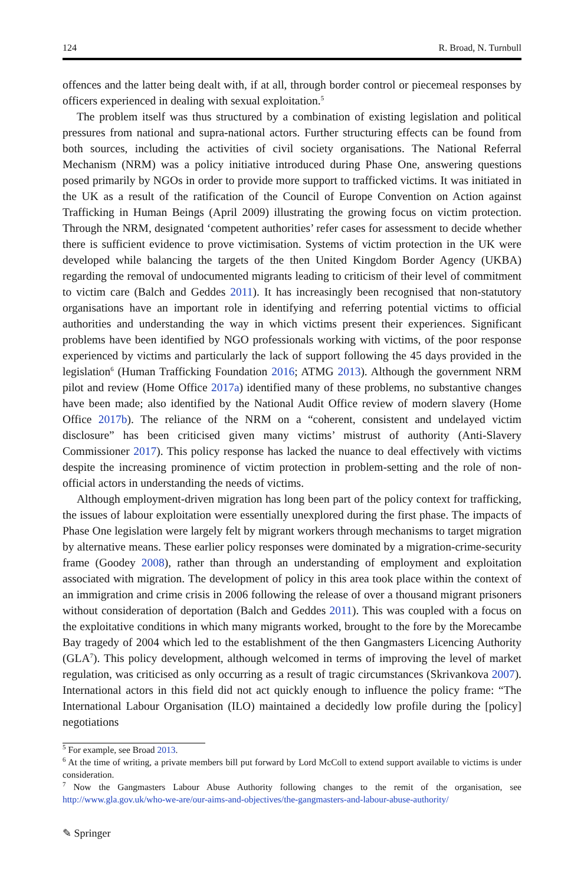124 R. Broad, N. Turnbull
offences and the latter being dealt with, if at all, through border control or piecemeal responses by officers experienced in dealing with sexual exploitation.<sup>5</sup>
The problem itself was thus structured by a combination of existing legislation and political pressures from national and supra-national actors. Further structuring effects can be found from both sources, including the activities of civil society organisations. The National Referral Mechanism (NRM) was a policy initiative introduced during Phase One, answering questions posed primarily by NGOs in order to provide more support to trafficked victims. It was initiated in the UK as a result of the ratification of the Council of Europe Convention on Action against Trafficking in Human Beings (April 2009) illustrating the growing focus on victim protection. Through the NRM, designated ‘competent authorities’ refer cases for assessment to decide whether there is sufficient evidence to prove victimisation. Systems of victim protection in the UK were developed while balancing the targets of the then United Kingdom Border Agency (UKBA) regarding the removal of undocumented migrants leading to criticism of their level of commitment to victim care (Balch and Geddes 2011). It has increasingly been recognised that non-statutory organisations have an important role in identifying and referring potential victims to official authorities and understanding the way in which victims present their experiences. Significant problems have been identified by NGO professionals working with victims, of the poor response experienced by victims and particularly the lack of support following the 45 days provided in the legislation<sup>6</sup> (Human Trafficking Foundation 2016; ATMG 2013). Although the government NRM pilot and review (Home Office 2017a) identified many of these problems, no substantive changes have been made; also identified by the National Audit Office review of modern slavery (Home Office 2017b). The reliance of the NRM on a “coherent, consistent and undelayed victim disclosure” has been criticised given many victims’ mistrust of authority (Anti-Slavery Commissioner 2017). This policy response has lacked the nuance to deal effectively with victims despite the increasing prominence of victim protection in problem-setting and the role of non-official actors in understanding the needs of victims.
Although employment-driven migration has long been part of the policy context for trafficking, the issues of labour exploitation were essentially unexplored during the first phase. The impacts of Phase One legislation were largely felt by migrant workers through mechanisms to target migration by alternative means. These earlier policy responses were dominated by a migration-crime-security frame (Goodey 2008), rather than through an understanding of employment and exploitation associated with migration. The development of policy in this area took place within the context of an immigration and crime crisis in 2006 following the release of over a thousand migrant prisoners without consideration of deportation (Balch and Geddes 2011). This was coupled with a focus on the exploitative conditions in which many migrants worked, brought to the fore by the Morecambe Bay tragedy of 2004 which led to the establishment of the then Gangmasters Licencing Authority (GLA<sup>7</sup>). This policy development, although welcomed in terms of improving the level of market regulation, was criticised as only occurring as a result of tragic circumstances (Skrivankova 2007). International actors in this field did not act quickly enough to influence the policy frame: “The International Labour Organisation (ILO) maintained a decidedly low profile during the [policy] negotiations
<sup>5</sup> For example, see Broad 2013.
<sup>6</sup> At the time of writing, a private members bill put forward by Lord McColl to extend support available to victims is under consideration.
<sup>7</sup> Now the Gangmasters Labour Abuse Authority following changes to the remit of the organisation, see http://www.gla.gov.uk/who-we-are/our-aims-and-objectives/the-gangmasters-and-labour-abuse-authority/
✎ Springer